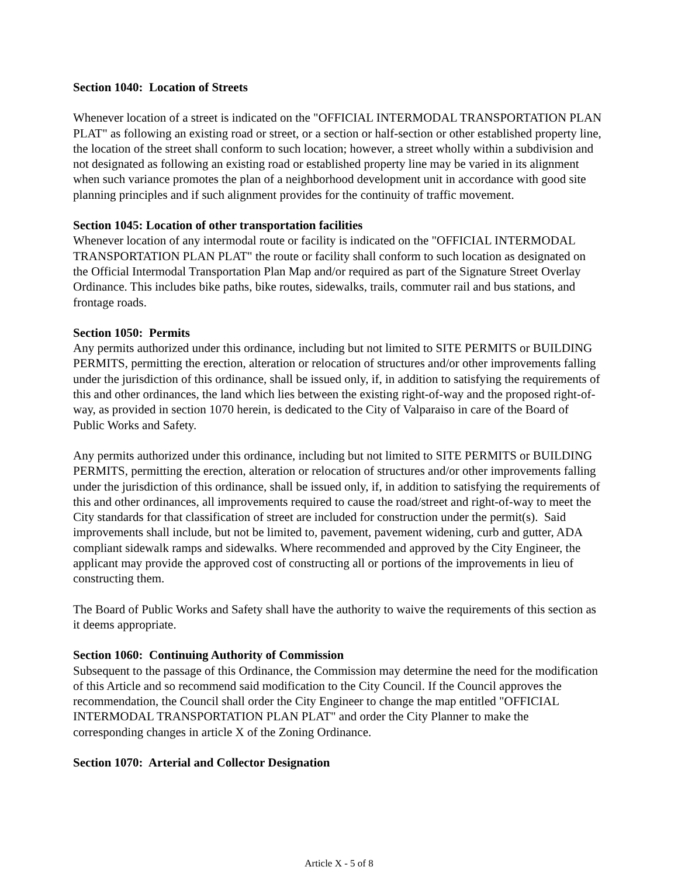Section 1040: Location of Streets
Whenever location of a street is indicated on the "OFFICIAL INTERMODAL TRANSPORTATION PLAN PLAT" as following an existing road or street, or a section or half-section or other established property line, the location of the street shall conform to such location; however, a street wholly within a subdivision and not designated as following an existing road or established property line may be varied in its alignment when such variance promotes the plan of a neighborhood development unit in accordance with good site planning principles and if such alignment provides for the continuity of traffic movement.
Section 1045: Location of other transportation facilities
Whenever location of any intermodal route or facility is indicated on the "OFFICIAL INTERMODAL TRANSPORTATION PLAN PLAT" the route or facility shall conform to such location as designated on the Official Intermodal Transportation Plan Map and/or required as part of the Signature Street Overlay Ordinance. This includes bike paths, bike routes, sidewalks, trails, commuter rail and bus stations, and frontage roads.
Section 1050: Permits
Any permits authorized under this ordinance, including but not limited to SITE PERMITS or BUILDING PERMITS, permitting the erection, alteration or relocation of structures and/or other improvements falling under the jurisdiction of this ordinance, shall be issued only, if, in addition to satisfying the requirements of this and other ordinances, the land which lies between the existing right-of-way and the proposed right-of-way, as provided in section 1070 herein, is dedicated to the City of Valparaiso in care of the Board of Public Works and Safety.
Any permits authorized under this ordinance, including but not limited to SITE PERMITS or BUILDING PERMITS, permitting the erection, alteration or relocation of structures and/or other improvements falling under the jurisdiction of this ordinance, shall be issued only, if, in addition to satisfying the requirements of this and other ordinances, all improvements required to cause the road/street and right-of-way to meet the City standards for that classification of street are included for construction under the permit(s). Said improvements shall include, but not be limited to, pavement, pavement widening, curb and gutter, ADA compliant sidewalk ramps and sidewalks. Where recommended and approved by the City Engineer, the applicant may provide the approved cost of constructing all or portions of the improvements in lieu of constructing them.
The Board of Public Works and Safety shall have the authority to waive the requirements of this section as it deems appropriate.
Section 1060: Continuing Authority of Commission
Subsequent to the passage of this Ordinance, the Commission may determine the need for the modification of this Article and so recommend said modification to the City Council. If the Council approves the recommendation, the Council shall order the City Engineer to change the map entitled "OFFICIAL INTERMODAL TRANSPORTATION PLAN PLAT" and order the City Planner to make the corresponding changes in article X of the Zoning Ordinance.
Section 1070: Arterial and Collector Designation
Article X - 5 of 8